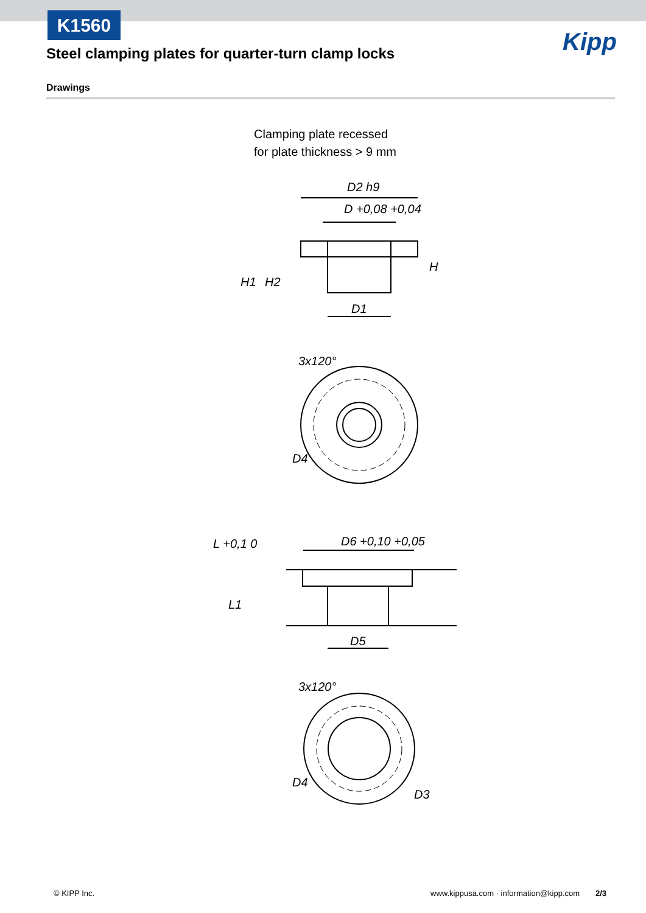K1560
Steel clamping plates for quarter-turn clamp locks
Kipp
Drawings
Clamping plate recessed
for plate thickness > 9 mm
D2 h9
D +0,08 +0,04
D1
H1
H2
H
3x120°
D4
D6 +0,10 +0,05
L +0,1 0
L1
D5
3x120°
D4
D3
© KIPP Inc.
www.kippusa.com · information@kipp.com
2/3